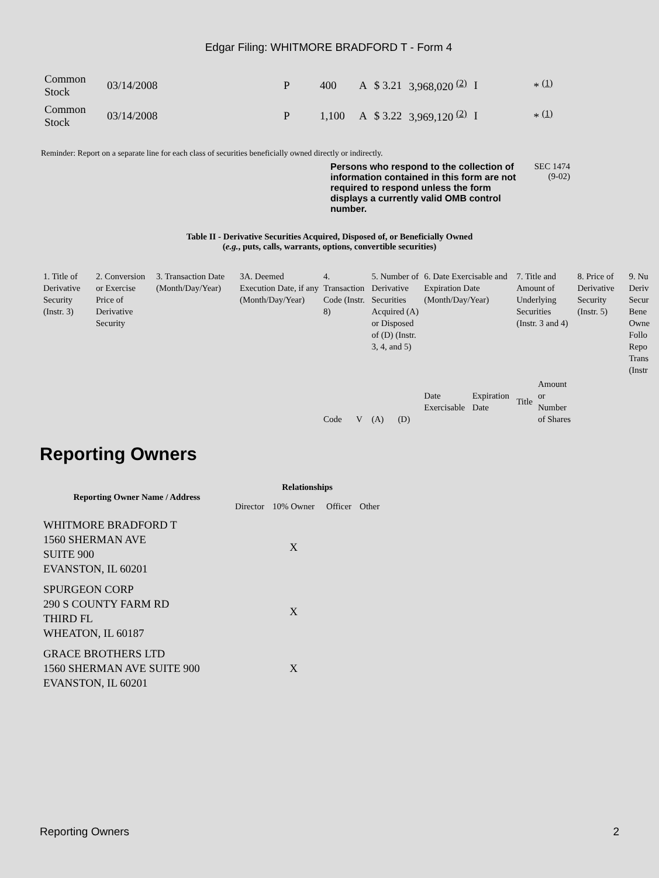Edgar Filing: WHITMORE BRADFORD T - Form 4
| Common Stock | 03/14/2008 | P | 400 | A | $ 3.21 | 3,968,020 <sup>(2)</sup> | I | * <sup>(1)</sup> |
| Common Stock | 03/14/2008 | P | 1,100 | A | $ 3.22 | 3,969,120 <sup>(2)</sup> | I | * <sup>(1)</sup> |
Reminder: Report on a separate line for each class of securities beneficially owned directly or indirectly.
Persons who respond to the collection of information contained in this form are not required to respond unless the form displays a currently valid OMB control number.
SEC 1474 (9-02)
Table II - Derivative Securities Acquired, Disposed of, or Beneficially Owned
(e.g., puts, calls, warrants, options, convertible securities)
| 1. Title of Derivative Security (Instr. 3) | 2. Conversion or Exercise Price of Derivative Security | 3. Transaction Date (Month/Day/Year) | 3A. Deemed Execution Date, if any (Month/Day/Year) | 4. Transaction Code (Instr. 8) | | 5. Number of Derivative Securities Acquired (A) or Disposed of (D) (Instr. 3, 4, and 5) | | 6. Date Exercisable and Expiration Date (Month/Day/Year) | | 7. Title and Amount of Underlying Securities (Instr. 3 and 4) | | 8. Price of Derivative Security (Instr. 5) | 9. Nu Deriv Secur Bene Owne Follo Repo Trans (Instr |
| | | | | Code | V | (A) | (D) | Date Exercisable | Expiration Date | Title | Amount or Number of Shares | | |
Reporting Owners
| Reporting Owner Name / Address | Relationships | | | |
| --- | --- | --- | --- | --- |
| | Director | 10% Owner | Officer | Other |
| WHITMORE BRADFORD T 1560 SHERMAN AVE SUITE 900 EVANSTON, IL 60201 | | X | | |
| SPURGEON CORP 290 S COUNTY FARM RD THIRD FL WHEATON, IL 60187 | | X | | |
| GRACE BROTHERS LTD 1560 SHERMAN AVE SUITE 900 EVANSTON, IL 60201 | | X | | |
Reporting Owners 2